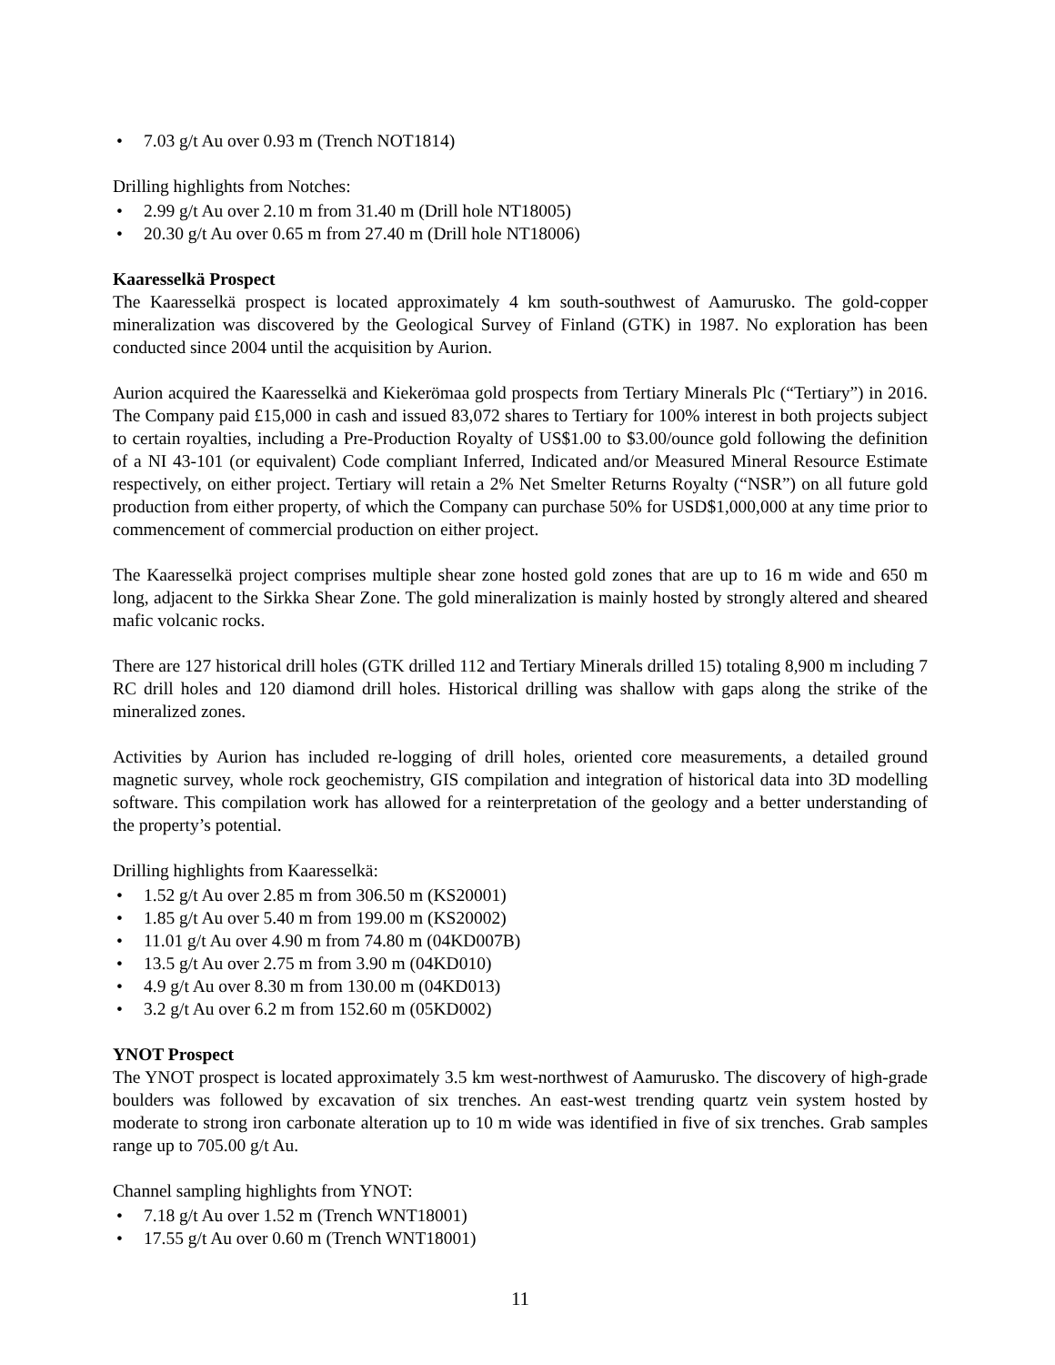• 7.03 g/t Au over 0.93 m (Trench NOT1814)
Drilling highlights from Notches:
• 2.99 g/t Au over 2.10 m from 31.40 m (Drill hole NT18005)
• 20.30 g/t Au over 0.65 m from 27.40 m (Drill hole NT18006)
Kaaresselkä Prospect
The Kaaresselkä prospect is located approximately 4 km south-southwest of Aamurusko. The gold-copper mineralization was discovered by the Geological Survey of Finland (GTK) in 1987. No exploration has been conducted since 2004 until the acquisition by Aurion.
Aurion acquired the Kaaresselkä and Kiekerömaa gold prospects from Tertiary Minerals Plc (“Tertiary”) in 2016. The Company paid £15,000 in cash and issued 83,072 shares to Tertiary for 100% interest in both projects subject to certain royalties, including a Pre-Production Royalty of US$1.00 to $3.00/ounce gold following the definition of a NI 43-101 (or equivalent) Code compliant Inferred, Indicated and/or Measured Mineral Resource Estimate respectively, on either project. Tertiary will retain a 2% Net Smelter Returns Royalty (“NSR”) on all future gold production from either property, of which the Company can purchase 50% for USD$1,000,000 at any time prior to commencement of commercial production on either project.
The Kaaresselkä project comprises multiple shear zone hosted gold zones that are up to 16 m wide and 650 m long, adjacent to the Sirkka Shear Zone. The gold mineralization is mainly hosted by strongly altered and sheared mafic volcanic rocks.
There are 127 historical drill holes (GTK drilled 112 and Tertiary Minerals drilled 15) totaling 8,900 m including 7 RC drill holes and 120 diamond drill holes. Historical drilling was shallow with gaps along the strike of the mineralized zones.
Activities by Aurion has included re-logging of drill holes, oriented core measurements, a detailed ground magnetic survey, whole rock geochemistry, GIS compilation and integration of historical data into 3D modelling software. This compilation work has allowed for a reinterpretation of the geology and a better understanding of the property’s potential.
Drilling highlights from Kaaresselkä:
• 1.52 g/t Au over 2.85 m from 306.50 m (KS20001)
• 1.85 g/t Au over 5.40 m from 199.00 m (KS20002)
• 11.01 g/t Au over 4.90 m from 74.80 m (04KD007B)
• 13.5 g/t Au over 2.75 m from 3.90 m (04KD010)
• 4.9 g/t Au over 8.30 m from 130.00 m (04KD013)
• 3.2 g/t Au over 6.2 m from 152.60 m (05KD002)
YNOT Prospect
The YNOT prospect is located approximately 3.5 km west-northwest of Aamurusko. The discovery of high-grade boulders was followed by excavation of six trenches. An east-west trending quartz vein system hosted by moderate to strong iron carbonate alteration up to 10 m wide was identified in five of six trenches. Grab samples range up to 705.00 g/t Au.
Channel sampling highlights from YNOT:
• 7.18 g/t Au over 1.52 m (Trench WNT18001)
• 17.55 g/t Au over 0.60 m (Trench WNT18001)
11